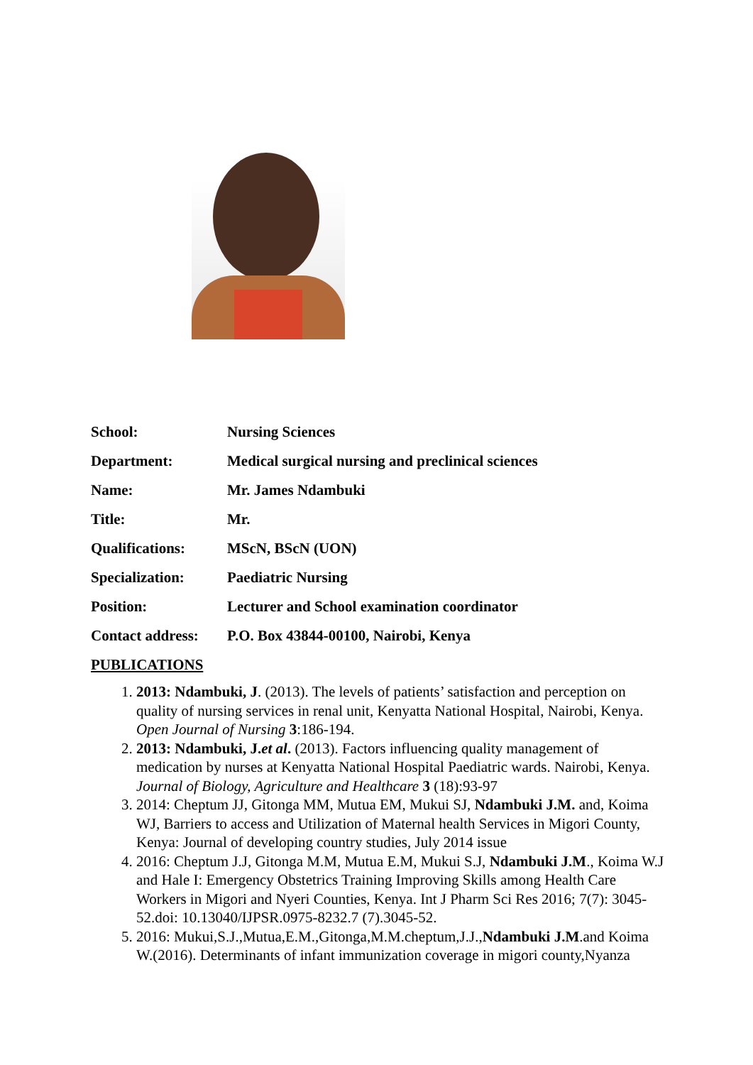| School: | Nursing Sciences |
| Department: | Medical surgical nursing and preclinical sciences |
| Name: | Mr. James Ndambuki |
| Title: | Mr. |
| Qualifications: | MScN, BScN (UON) |
| Specialization: | Paediatric Nursing |
| Position: | Lecturer and School examination coordinator |
| Contact address: | P.O. Box 43844-00100, Nairobi, Kenya |
PUBLICATIONS
1. 2013: Ndambuki, J. (2013). The levels of patients’ satisfaction and perception on quality of nursing services in renal unit, Kenyatta National Hospital, Nairobi, Kenya. Open Journal of Nursing 3:186-194.
2. 2013: Ndambuki, J.et al. (2013). Factors influencing quality management of medication by nurses at Kenyatta National Hospital Paediatric wards. Nairobi, Kenya. Journal of Biology, Agriculture and Healthcare 3 (18):93-97
3. 2014: Cheptum JJ, Gitonga MM, Mutua EM, Mukui SJ, Ndambuki J.M. and, Koima WJ, Barriers to access and Utilization of Maternal health Services in Migori County, Kenya: Journal of developing country studies, July 2014 issue
4. 2016: Cheptum J.J, Gitonga M.M, Mutua E.M, Mukui S.J, Ndambuki J.M., Koima W.J and Hale I: Emergency Obstetrics Training Improving Skills among Health Care Workers in Migori and Nyeri Counties, Kenya. Int J Pharm Sci Res 2016; 7(7): 3045-52.doi: 10.13040/IJPSR.0975-8232.7 (7).3045-52.
5. 2016: Mukui,S.J.,Mutua,E.M.,Gitonga,M.M.cheptum,J.J.,Ndambuki J.M.and Koima W.(2016). Determinants of infant immunization coverage in migori county,Nyanza